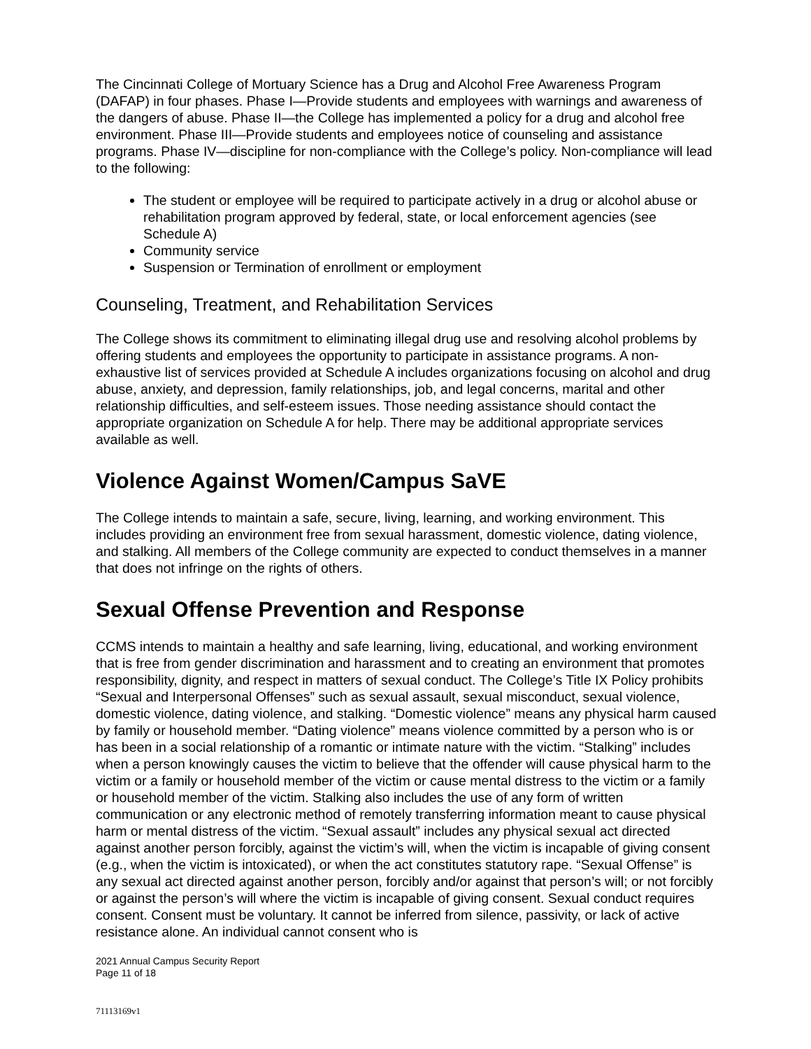The Cincinnati College of Mortuary Science has a Drug and Alcohol Free Awareness Program (DAFAP) in four phases. Phase I—Provide students and employees with warnings and awareness of the dangers of abuse. Phase II—the College has implemented a policy for a drug and alcohol free environment. Phase III—Provide students and employees notice of counseling and assistance programs. Phase IV—discipline for non-compliance with the College’s policy. Non-compliance will lead to the following:
The student or employee will be required to participate actively in a drug or alcohol abuse or rehabilitation program approved by federal, state, or local enforcement agencies (see Schedule A)
Community service
Suspension or Termination of enrollment or employment
Counseling, Treatment, and Rehabilitation Services
The College shows its commitment to eliminating illegal drug use and resolving alcohol problems by offering students and employees the opportunity to participate in assistance programs. A non-exhaustive list of services provided at Schedule A includes organizations focusing on alcohol and drug abuse, anxiety, and depression, family relationships, job, and legal concerns, marital and other relationship difficulties, and self-esteem issues. Those needing assistance should contact the appropriate organization on Schedule A for help. There may be additional appropriate services available as well.
Violence Against Women/Campus SaVE
The College intends to maintain a safe, secure, living, learning, and working environment. This includes providing an environment free from sexual harassment, domestic violence, dating violence, and stalking. All members of the College community are expected to conduct themselves in a manner that does not infringe on the rights of others.
Sexual Offense Prevention and Response
CCMS intends to maintain a healthy and safe learning, living, educational, and working environment that is free from gender discrimination and harassment and to creating an environment that promotes responsibility, dignity, and respect in matters of sexual conduct. The College’s Title IX Policy prohibits “Sexual and Interpersonal Offenses” such as sexual assault, sexual misconduct, sexual violence, domestic violence, dating violence, and stalking. “Domestic violence” means any physical harm caused by family or household member. “Dating violence” means violence committed by a person who is or has been in a social relationship of a romantic or intimate nature with the victim. “Stalking” includes when a person knowingly causes the victim to believe that the offender will cause physical harm to the victim or a family or household member of the victim or cause mental distress to the victim or a family or household member of the victim. Stalking also includes the use of any form of written communication or any electronic method of remotely transferring information meant to cause physical harm or mental distress of the victim. “Sexual assault” includes any physical sexual act directed against another person forcibly, against the victim’s will, when the victim is incapable of giving consent (e.g., when the victim is intoxicated), or when the act constitutes statutory rape. “Sexual Offense” is any sexual act directed against another person, forcibly and/or against that person’s will; or not forcibly or against the person’s will where the victim is incapable of giving consent. Sexual conduct requires consent. Consent must be voluntary. It cannot be inferred from silence, passivity, or lack of active resistance alone. An individual cannot consent who is
2021 Annual Campus Security Report
Page 11 of 18
71113169v1